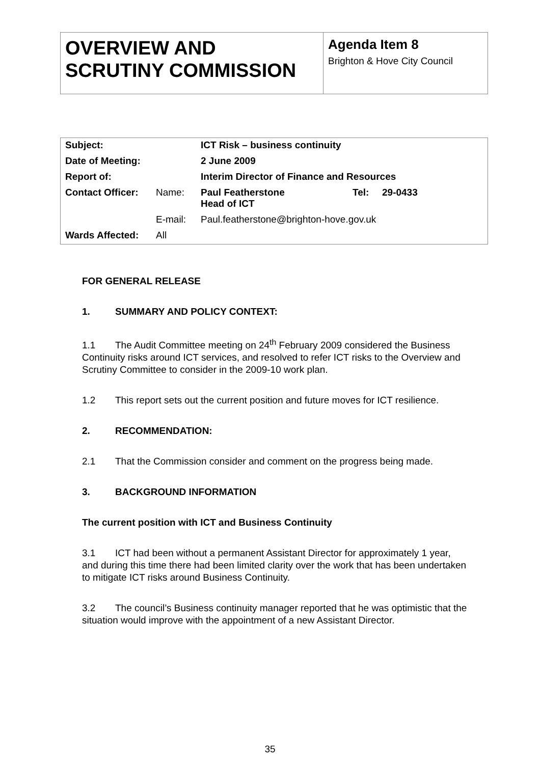| OVERVIEW AND SCRUTINY COMMISSION | Agenda Item 8 Brighton & Hove City Council |
| Subject: | | ICT Risk – business continuity | | |
| Date of Meeting: | | 2 June 2009 | | |
| Report of: | | Interim Director of Finance and Resources | | |
| Contact Officer: | Name: | Paul Featherstone Head of ICT | Tel: | 29-0433 |
| | E-mail: | Paul.featherstone@brighton-hove.gov.uk | | |
| Wards Affected: | All | | | |
FOR GENERAL RELEASE
1. SUMMARY AND POLICY CONTEXT:
1.1 The Audit Committee meeting on 24<sup>th</sup> February 2009 considered the Business Continuity risks around ICT services, and resolved to refer ICT risks to the Overview and Scrutiny Committee to consider in the 2009-10 work plan.
1.2 This report sets out the current position and future moves for ICT resilience.
2. RECOMMENDATION:
2.1 That the Commission consider and comment on the progress being made.
3. BACKGROUND INFORMATION
The current position with ICT and Business Continuity
3.1 ICT had been without a permanent Assistant Director for approximately 1 year, and during this time there had been limited clarity over the work that has been undertaken to mitigate ICT risks around Business Continuity.
3.2 The council’s Business continuity manager reported that he was optimistic that the situation would improve with the appointment of a new Assistant Director.
35